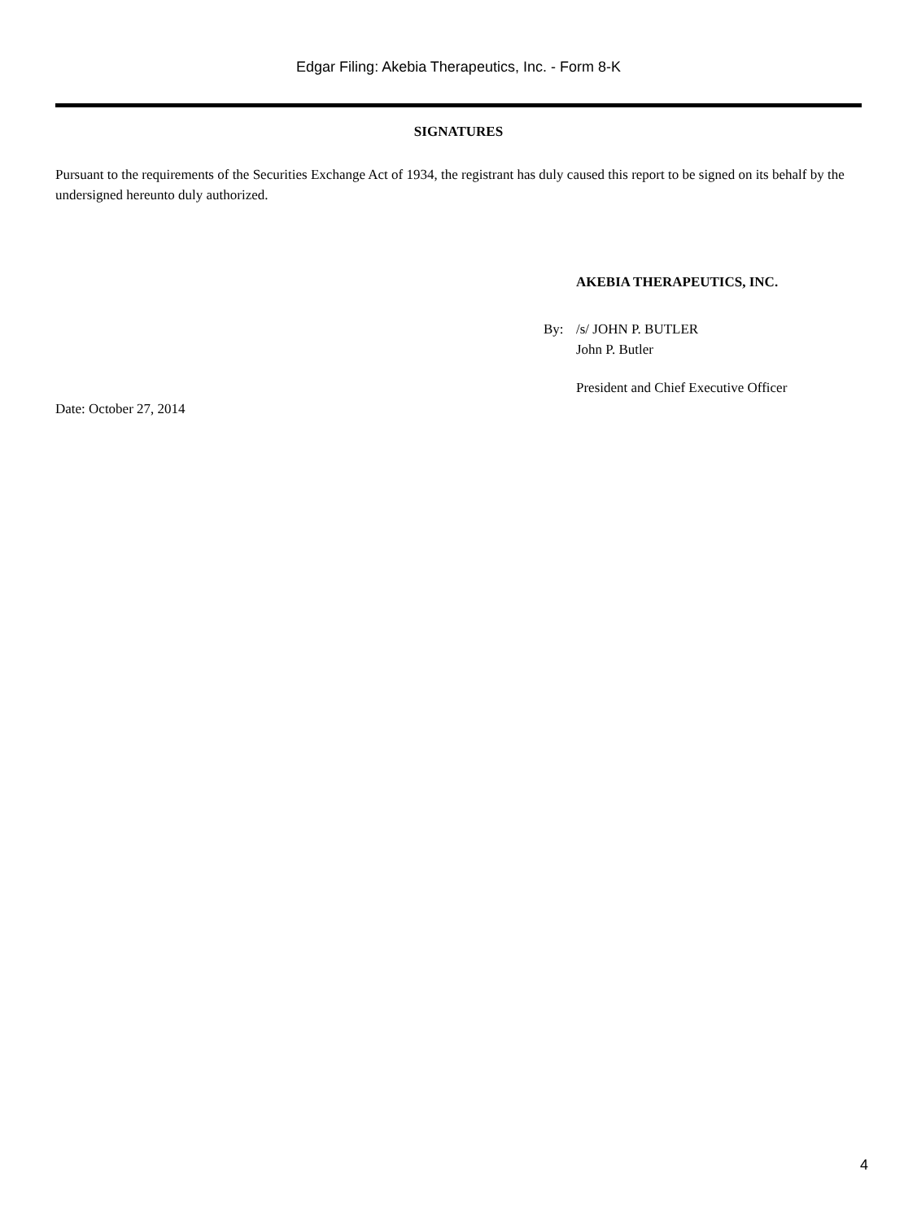Edgar Filing: Akebia Therapeutics, Inc. - Form 8-K
SIGNATURES
Pursuant to the requirements of the Securities Exchange Act of 1934, the registrant has duly caused this report to be signed on its behalf by the undersigned hereunto duly authorized.
AKEBIA THERAPEUTICS, INC.
By: /s/ JOHN P. BUTLER
John P. Butler
President and Chief Executive Officer
Date: October 27, 2014
4